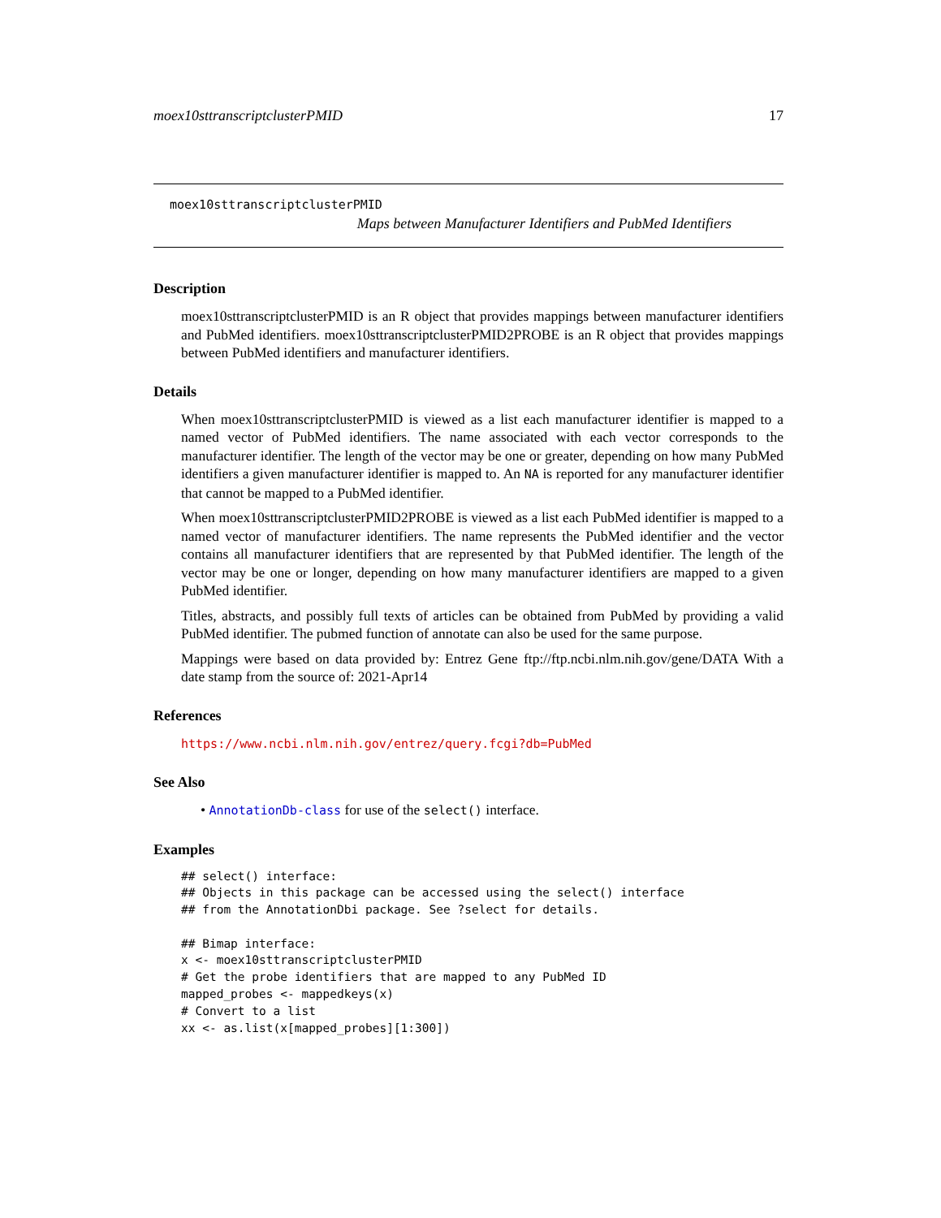moex10sttranscriptclusterPMID 17
moex10sttranscriptclusterPMID
Maps between Manufacturer Identifiers and PubMed Identifiers
Description
moex10sttranscriptclusterPMID is an R object that provides mappings between manufacturer identifiers and PubMed identifiers. moex10sttranscriptclusterPMID2PROBE is an R object that provides mappings between PubMed identifiers and manufacturer identifiers.
Details
When moex10sttranscriptclusterPMID is viewed as a list each manufacturer identifier is mapped to a named vector of PubMed identifiers. The name associated with each vector corresponds to the manufacturer identifier. The length of the vector may be one or greater, depending on how many PubMed identifiers a given manufacturer identifier is mapped to. An NA is reported for any manufacturer identifier that cannot be mapped to a PubMed identifier.
When moex10sttranscriptclusterPMID2PROBE is viewed as a list each PubMed identifier is mapped to a named vector of manufacturer identifiers. The name represents the PubMed identifier and the vector contains all manufacturer identifiers that are represented by that PubMed identifier. The length of the vector may be one or longer, depending on how many manufacturer identifiers are mapped to a given PubMed identifier.
Titles, abstracts, and possibly full texts of articles can be obtained from PubMed by providing a valid PubMed identifier. The pubmed function of annotate can also be used for the same purpose.
Mappings were based on data provided by: Entrez Gene ftp://ftp.ncbi.nlm.nih.gov/gene/DATA With a date stamp from the source of: 2021-Apr14
References
https://www.ncbi.nlm.nih.gov/entrez/query.fcgi?db=PubMed
See Also
• AnnotationDb-class for use of the select() interface.
Examples
## select() interface:
## Objects in this package can be accessed using the select() interface
## from the AnnotationDbi package. See ?select for details.

## Bimap interface:
x <- moex10sttranscriptclusterPMID
# Get the probe identifiers that are mapped to any PubMed ID
mapped_probes <- mappedkeys(x)
# Convert to a list
xx <- as.list(x[mapped_probes][1:300])